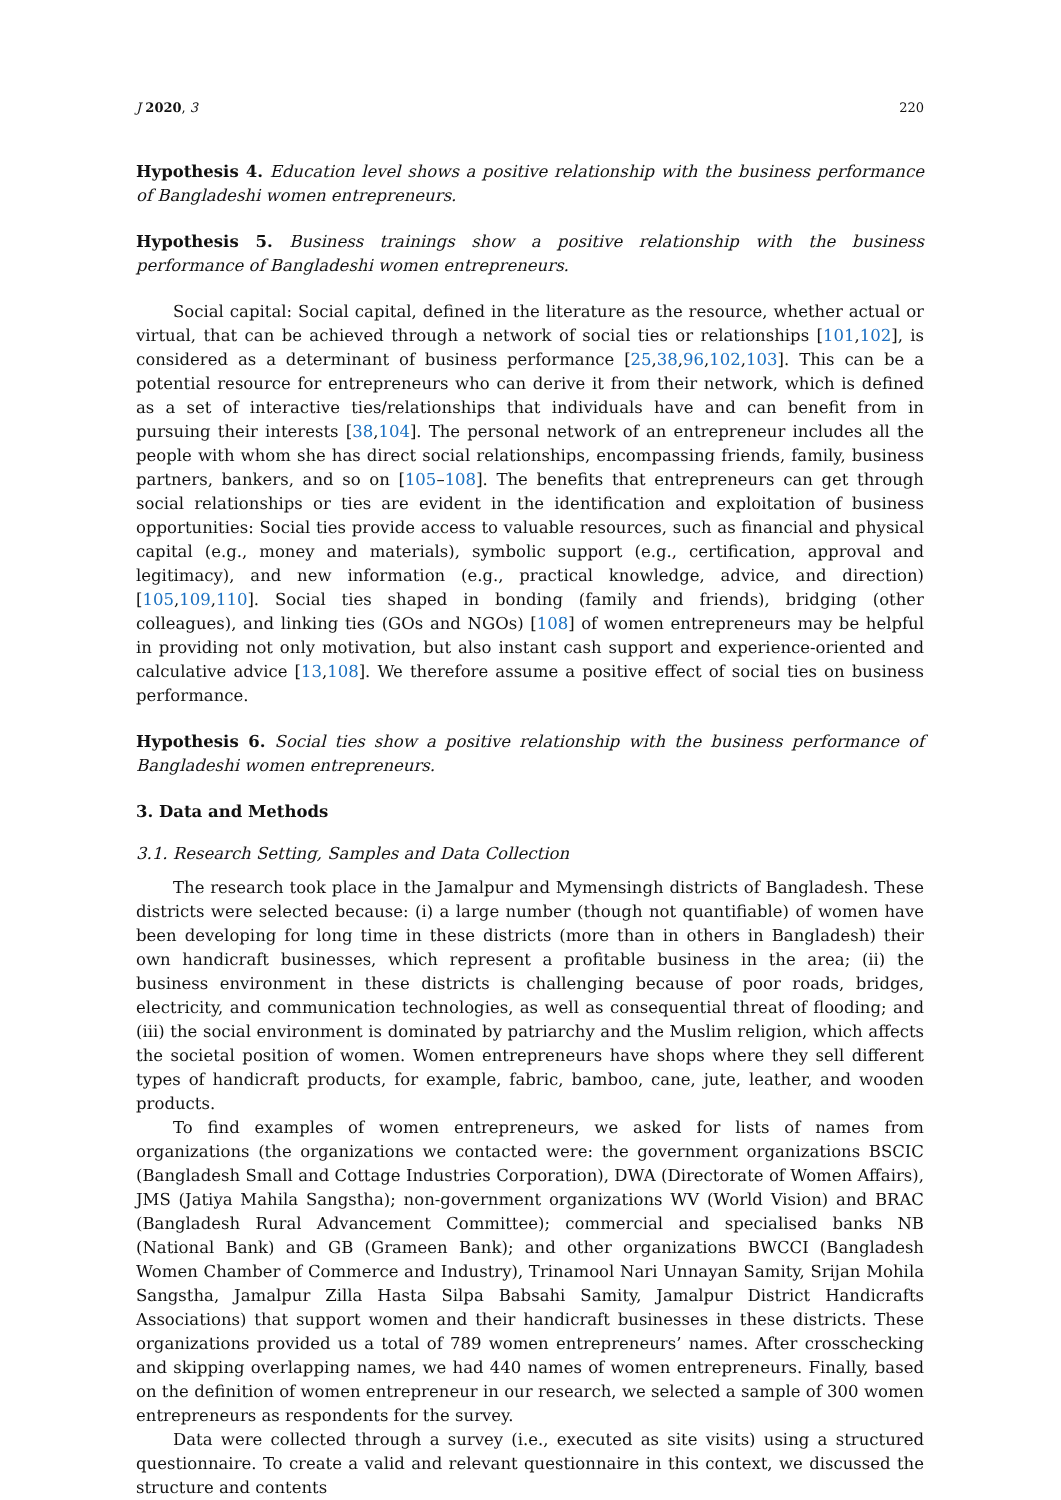J 2020, 3 220
Hypothesis 4. Education level shows a positive relationship with the business performance of Bangladeshi women entrepreneurs.
Hypothesis 5. Business trainings show a positive relationship with the business performance of Bangladeshi women entrepreneurs.
Social capital: Social capital, defined in the literature as the resource, whether actual or virtual, that can be achieved through a network of social ties or relationships [101,102], is considered as a determinant of business performance [25,38,96,102,103]. This can be a potential resource for entrepreneurs who can derive it from their network, which is defined as a set of interactive ties/relationships that individuals have and can benefit from in pursuing their interests [38,104]. The personal network of an entrepreneur includes all the people with whom she has direct social relationships, encompassing friends, family, business partners, bankers, and so on [105–108]. The benefits that entrepreneurs can get through social relationships or ties are evident in the identification and exploitation of business opportunities: Social ties provide access to valuable resources, such as financial and physical capital (e.g., money and materials), symbolic support (e.g., certification, approval and legitimacy), and new information (e.g., practical knowledge, advice, and direction) [105,109,110]. Social ties shaped in bonding (family and friends), bridging (other colleagues), and linking ties (GOs and NGOs) [108] of women entrepreneurs may be helpful in providing not only motivation, but also instant cash support and experience-oriented and calculative advice [13,108]. We therefore assume a positive effect of social ties on business performance.
Hypothesis 6. Social ties show a positive relationship with the business performance of Bangladeshi women entrepreneurs.
3. Data and Methods
3.1. Research Setting, Samples and Data Collection
The research took place in the Jamalpur and Mymensingh districts of Bangladesh. These districts were selected because: (i) a large number (though not quantifiable) of women have been developing for long time in these districts (more than in others in Bangladesh) their own handicraft businesses, which represent a profitable business in the area; (ii) the business environment in these districts is challenging because of poor roads, bridges, electricity, and communication technologies, as well as consequential threat of flooding; and (iii) the social environment is dominated by patriarchy and the Muslim religion, which affects the societal position of women. Women entrepreneurs have shops where they sell different types of handicraft products, for example, fabric, bamboo, cane, jute, leather, and wooden products.
To find examples of women entrepreneurs, we asked for lists of names from organizations (the organizations we contacted were: the government organizations BSCIC (Bangladesh Small and Cottage Industries Corporation), DWA (Directorate of Women Affairs), JMS (Jatiya Mahila Sangstha); non-government organizations WV (World Vision) and BRAC (Bangladesh Rural Advancement Committee); commercial and specialised banks NB (National Bank) and GB (Grameen Bank); and other organizations BWCCI (Bangladesh Women Chamber of Commerce and Industry), Trinamool Nari Unnayan Samity, Srijan Mohila Sangstha, Jamalpur Zilla Hasta Silpa Babsahi Samity, Jamalpur District Handicrafts Associations) that support women and their handicraft businesses in these districts. These organizations provided us a total of 789 women entrepreneurs’ names. After crosschecking and skipping overlapping names, we had 440 names of women entrepreneurs. Finally, based on the definition of women entrepreneur in our research, we selected a sample of 300 women entrepreneurs as respondents for the survey.
Data were collected through a survey (i.e., executed as site visits) using a structured questionnaire. To create a valid and relevant questionnaire in this context, we discussed the structure and contents